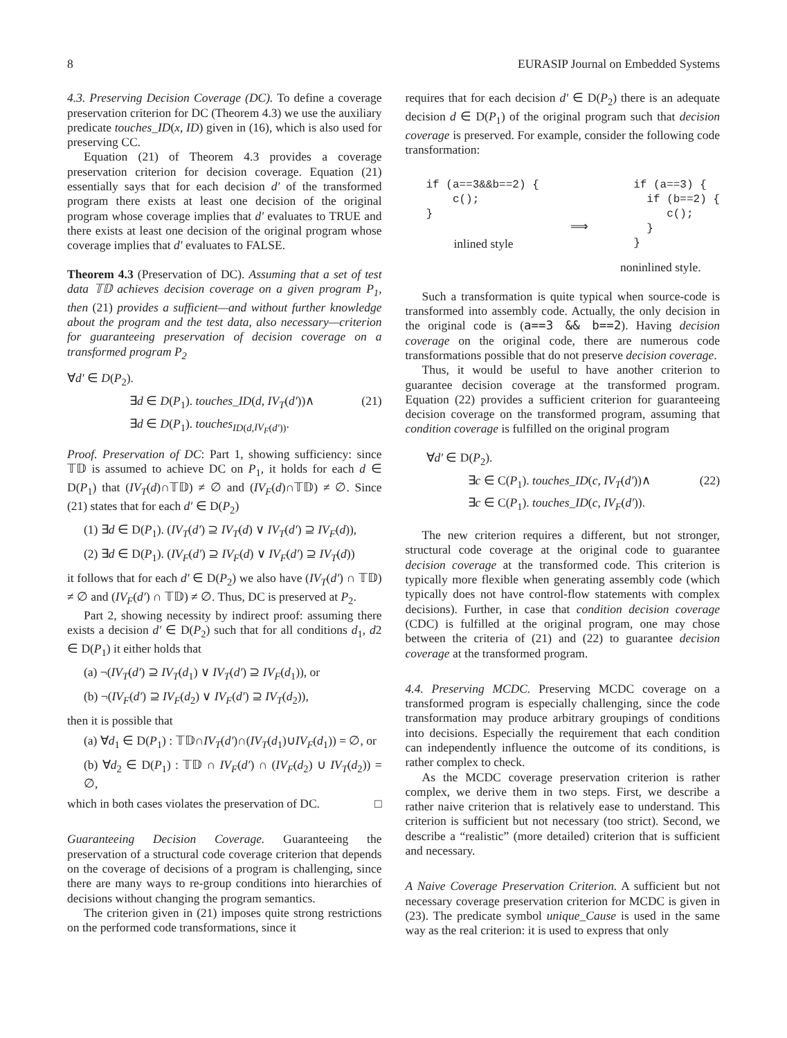8 EURASIP Journal on Embedded Systems
4.3. Preserving Decision Coverage (DC). To define a coverage preservation criterion for DC (Theorem 4.3) we use the auxiliary predicate touches_ID(x, ID) given in (16), which is also used for preserving CC.
Equation (21) of Theorem 4.3 provides a coverage preservation criterion for decision coverage. Equation (21) essentially says that for each decision d′ of the transformed program there exists at least one decision of the original program whose coverage implies that d′ evaluates to TRUE and there exists at least one decision of the original program whose coverage implies that d′ evaluates to FALSE.
Theorem 4.3 (Preservation of DC). Assuming that a set of test data 𝕋𝔻 achieves decision coverage on a given program P<sub>1</sub>, then (21) provides a sufficient—and without further knowledge about the program and the test data, also necessary—criterion for guaranteeing preservation of decision coverage on a transformed program P<sub>2</sub>
∀d′ ∈ D(P<sub>2</sub>).
∃d ∈ D(P<sub>1</sub>). touches_ID(d, IV<sub>T</sub>(d′))∧ (21)
∃d ∈ D(P<sub>1</sub>). touches<sub>ID(d,IV<sub>F</sub>(d′))</sub>.
Proof. Preservation of DC: Part 1, showing sufficiency: since 𝕋𝔻 is assumed to achieve DC on P<sub>1</sub>, it holds for each d ∈ D(P<sub>1</sub>) that (IV<sub>T</sub>(d)∩𝕋𝔻) ≠ ∅ and (IV<sub>F</sub>(d)∩𝕋𝔻) ≠ ∅. Since (21) states that for each d′ ∈ D(P<sub>2</sub>)
(1) ∃d ∈ D(P<sub>1</sub>). (IV<sub>T</sub>(d′) ⊇ IV<sub>T</sub>(d) ∨ IV<sub>T</sub>(d′) ⊇ IV<sub>F</sub>(d)),
(2) ∃d ∈ D(P<sub>1</sub>). (IV<sub>F</sub>(d′) ⊇ IV<sub>F</sub>(d) ∨ IV<sub>F</sub>(d′) ⊇ IV<sub>T</sub>(d))
it follows that for each d′ ∈ D(P<sub>2</sub>) we also have (IV<sub>T</sub>(d′) ∩ 𝕋𝔻) ≠ ∅ and (IV<sub>F</sub>(d′) ∩ 𝕋𝔻) ≠ ∅. Thus, DC is preserved at P<sub>2</sub>.
Part 2, showing necessity by indirect proof: assuming there exists a decision d′ ∈ D(P<sub>2</sub>) such that for all conditions d<sub>1</sub>, d2 ∈ D(P<sub>1</sub>) it either holds that
(a) ¬(IV<sub>T</sub>(d′) ⊇ IV<sub>T</sub>(d<sub>1</sub>) ∨ IV<sub>T</sub>(d′) ⊇ IV<sub>F</sub>(d<sub>1</sub>)), or
(b) ¬(IV<sub>F</sub>(d′) ⊇ IV<sub>F</sub>(d<sub>2</sub>) ∨ IV<sub>F</sub>(d′) ⊇ IV<sub>T</sub>(d<sub>2</sub>)),
then it is possible that
(a) ∀d<sub>1</sub> ∈ D(P<sub>1</sub>) : 𝕋𝔻∩IV<sub>T</sub>(d′)∩(IV<sub>T</sub>(d<sub>1</sub>)∪IV<sub>F</sub>(d<sub>1</sub>)) = ∅, or
(b) ∀d<sub>2</sub> ∈ D(P<sub>1</sub>) : 𝕋𝔻 ∩ IV<sub>F</sub>(d′) ∩ (IV<sub>F</sub>(d<sub>2</sub>) ∪ IV<sub>T</sub>(d<sub>2</sub>)) = ∅,
which in both cases violates the preservation of DC. □
Guaranteeing Decision Coverage. Guaranteeing the preservation of a structural code coverage criterion that depends on the coverage of decisions of a program is challenging, since there are many ways to re-group conditions into hierarchies of decisions without changing the program semantics.
The criterion given in (21) imposes quite strong restrictions on the performed code transformations, since it
requires that for each decision d′ ∈ D(P<sub>2</sub>) there is an adequate decision d ∈ D(P<sub>1</sub>) of the original program such that decision coverage is preserved. For example, consider the following code transformation:
if (a==3&&b==2) {
    c();
}
inlined style
⟹
  if (a==3) {
    if (b==2) {
       c();
    }
  }
noninlined style.
Such a transformation is quite typical when source-code is transformed into assembly code. Actually, the only decision in the original code is (a==3 && b==2). Having decision coverage on the original code, there are numerous code transformations possible that do not preserve decision coverage.
Thus, it would be useful to have another criterion to guarantee decision coverage at the transformed program. Equation (22) provides a sufficient criterion for guaranteeing decision coverage on the transformed program, assuming that condition coverage is fulfilled on the original program
∀d′ ∈ D(P<sub>2</sub>).
∃c ∈ C(P<sub>1</sub>). touches_ID(c, IV<sub>T</sub>(d′))∧ (22)
∃c ∈ C(P<sub>1</sub>). touches_ID(c, IV<sub>F</sub>(d′)).
The new criterion requires a different, but not stronger, structural code coverage at the original code to guarantee decision coverage at the transformed code. This criterion is typically more flexible when generating assembly code (which typically does not have control-flow statements with complex decisions). Further, in case that condition decision coverage (CDC) is fulfilled at the original program, one may chose between the criteria of (21) and (22) to guarantee decision coverage at the transformed program.
4.4. Preserving MCDC. Preserving MCDC coverage on a transformed program is especially challenging, since the code transformation may produce arbitrary groupings of conditions into decisions. Especially the requirement that each condition can independently influence the outcome of its conditions, is rather complex to check.
As the MCDC coverage preservation criterion is rather complex, we derive them in two steps. First, we describe a rather naive criterion that is relatively ease to understand. This criterion is sufficient but not necessary (too strict). Second, we describe a “realistic” (more detailed) criterion that is sufficient and necessary.
A Naive Coverage Preservation Criterion. A sufficient but not necessary coverage preservation criterion for MCDC is given in (23). The predicate symbol unique_Cause is used in the same way as the real criterion: it is used to express that only